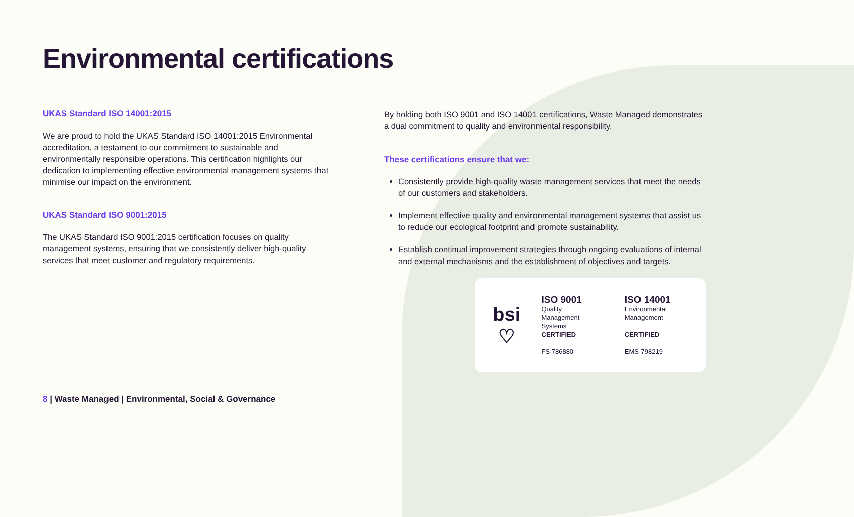Environmental certifications
UKAS Standard ISO 14001:2015
We are proud to hold the UKAS Standard ISO 14001:2015 Environmental accreditation, a testament to our commitment to sustainable and environmentally responsible operations. This certification highlights our dedication to implementing effective environmental management systems that minimise our impact on the environment.
UKAS Standard ISO 9001:2015
The UKAS Standard ISO 9001:2015 certification focuses on quality management systems, ensuring that we consistently deliver high-quality services that meet customer and regulatory requirements.
By holding both ISO 9001 and ISO 14001 certifications, Waste Managed demonstrates a dual commitment to quality and environmental responsibility.
These certifications ensure that we:
Consistently provide high-quality waste management services that meet the needs of our customers and stakeholders.
Implement effective quality and environmental management systems that assist us to reduce our ecological footprint and promote sustainability.
Establish continual improvement strategies through ongoing evaluations of internal and external mechanisms and the establishment of objectives and targets.
bsi
♡
ISO 9001
Quality
Management
Systems
CERTIFIED
FS 786880
ISO 14001
Environmental
Management
CERTIFIED
EMS 798219
8 | Waste Managed | Environmental, Social & Governance